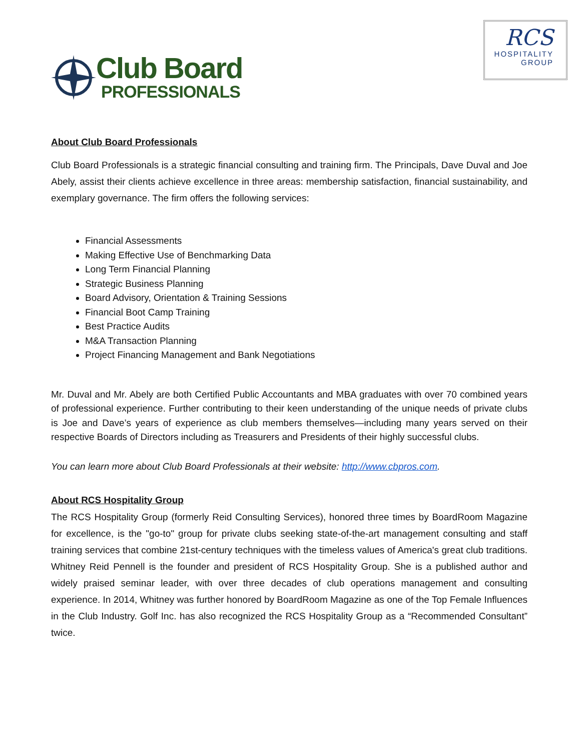Club Board
PROFESSIONALS
RCS
HOSPITALITY
GROUP
About Club Board Professionals
Club Board Professionals is a strategic financial consulting and training firm. The Principals, Dave Duval and Joe Abely, assist their clients achieve excellence in three areas: membership satisfaction, financial sustainability, and exemplary governance. The firm offers the following services:
Financial Assessments
Making Effective Use of Benchmarking Data
Long Term Financial Planning
Strategic Business Planning
Board Advisory, Orientation & Training Sessions
Financial Boot Camp Training
Best Practice Audits
M&A Transaction Planning
Project Financing Management and Bank Negotiations
Mr. Duval and Mr. Abely are both Certified Public Accountants and MBA graduates with over 70 combined years of professional experience. Further contributing to their keen understanding of the unique needs of private clubs is Joe and Dave’s years of experience as club members themselves—including many years served on their respective Boards of Directors including as Treasurers and Presidents of their highly successful clubs.
You can learn more about Club Board Professionals at their website: http://www.cbpros.com.
About RCS Hospitality Group
The RCS Hospitality Group (formerly Reid Consulting Services), honored three times by BoardRoom Magazine for excellence, is the "go-to" group for private clubs seeking state-of-the-art management consulting and staff training services that combine 21st-century techniques with the timeless values of America's great club traditions. Whitney Reid Pennell is the founder and president of RCS Hospitality Group. She is a published author and widely praised seminar leader, with over three decades of club operations management and consulting experience. In 2014, Whitney was further honored by BoardRoom Magazine as one of the Top Female Influences in the Club Industry. Golf Inc. has also recognized the RCS Hospitality Group as a “Recommended Consultant” twice.